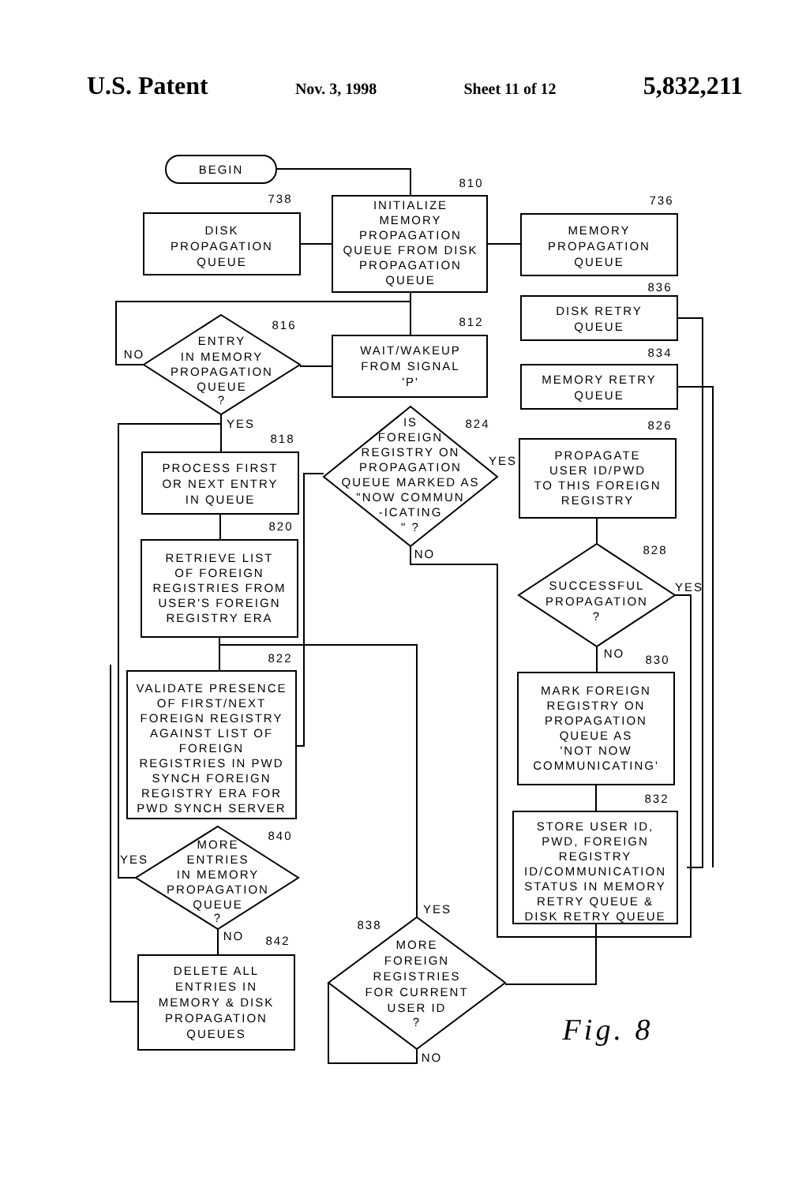U.S. Patent Nov. 3, 1998 Sheet 11 of 12 5,832,211
BEGIN
DISK
PROPAGATION
QUEUE
738
INITIALIZE
MEMORY
PROPAGATION
QUEUE FROM DISK
PROPAGATION
QUEUE
810
MEMORY
PROPAGATION
QUEUE
736
DISK RETRY
QUEUE
836
MEMORY RETRY
QUEUE
834
WAIT/WAKEUP
FROM SIGNAL
'P'
812
ENTRY
IN MEMORY
PROPAGATION
QUEUE
?
816
NO
YES
PROCESS FIRST
OR NEXT ENTRY
IN QUEUE
818
RETRIEVE LIST
OF FOREIGN
REGISTRIES FROM
USER'S FOREIGN
REGISTRY ERA
820
VALIDATE PRESENCE
OF FIRST/NEXT
FOREIGN REGISTRY
AGAINST LIST OF
FOREIGN
REGISTRIES IN PWD
SYNCH FOREIGN
REGISTRY ERA FOR
PWD SYNCH SERVER
822
IS
FOREIGN
REGISTRY ON
PROPAGATION
QUEUE MARKED AS
"NOW COMMUN
-ICATING
" ?
824
YES
NO
PROPAGATE
USER ID/PWD
TO THIS FOREIGN
REGISTRY
826
SUCCESSFUL
PROPAGATION
?
828
YES
NO
MARK FOREIGN
REGISTRY ON
PROPAGATION
QUEUE AS
'NOT NOW
COMMUNICATING'
830
STORE USER ID,
PWD, FOREIGN
REGISTRY
ID/COMMUNICATION
STATUS IN MEMORY
RETRY QUEUE &
DISK RETRY QUEUE
832
MORE
ENTRIES
IN MEMORY
PROPAGATION
QUEUE
?
840
YES
NO
DELETE ALL
ENTRIES IN
MEMORY & DISK
PROPAGATION
QUEUES
842
MORE
FOREIGN
REGISTRIES
FOR CURRENT
USER ID
?
838
YES
NO
Fig. 8